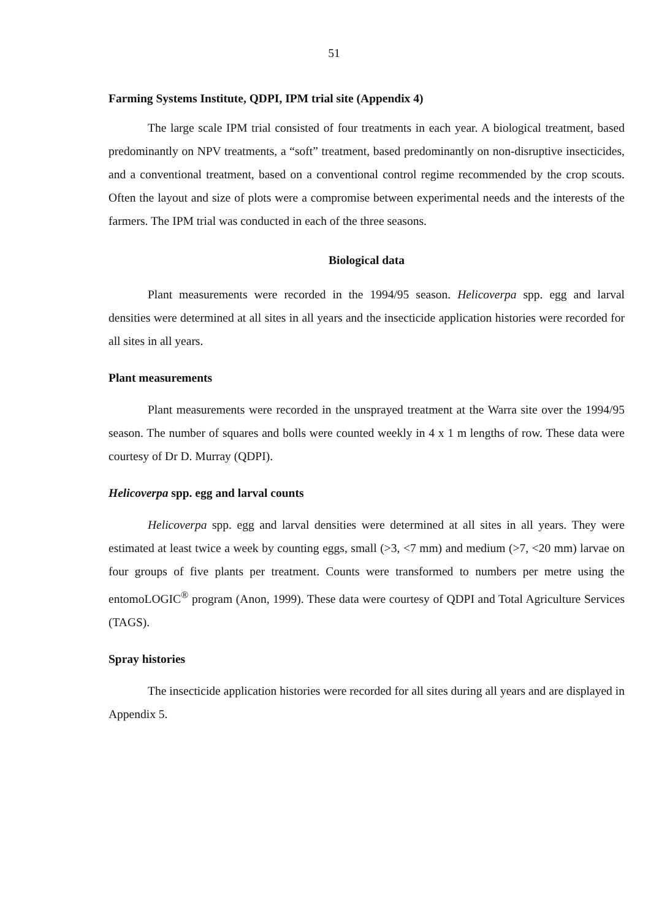51
Farming Systems Institute, QDPI, IPM trial site (Appendix 4)
The large scale IPM trial consisted of four treatments in each year. A biological treatment, based predominantly on NPV treatments, a “soft” treatment, based predominantly on non-disruptive insecticides, and a conventional treatment, based on a conventional control regime recommended by the crop scouts. Often the layout and size of plots were a compromise between experimental needs and the interests of the farmers. The IPM trial was conducted in each of the three seasons.
Biological data
Plant measurements were recorded in the 1994/95 season. Helicoverpa spp. egg and larval densities were determined at all sites in all years and the insecticide application histories were recorded for all sites in all years.
Plant measurements
Plant measurements were recorded in the unsprayed treatment at the Warra site over the 1994/95 season. The number of squares and bolls were counted weekly in 4 x 1 m lengths of row. These data were courtesy of Dr D. Murray (QDPI).
Helicoverpa spp. egg and larval counts
Helicoverpa spp. egg and larval densities were determined at all sites in all years. They were estimated at least twice a week by counting eggs, small (>3, <7 mm) and medium (>7, <20 mm) larvae on four groups of five plants per treatment. Counts were transformed to numbers per metre using the entomoLOGIC<sup>®</sup> program (Anon, 1999). These data were courtesy of QDPI and Total Agriculture Services (TAGS).
Spray histories
The insecticide application histories were recorded for all sites during all years and are displayed in Appendix 5.